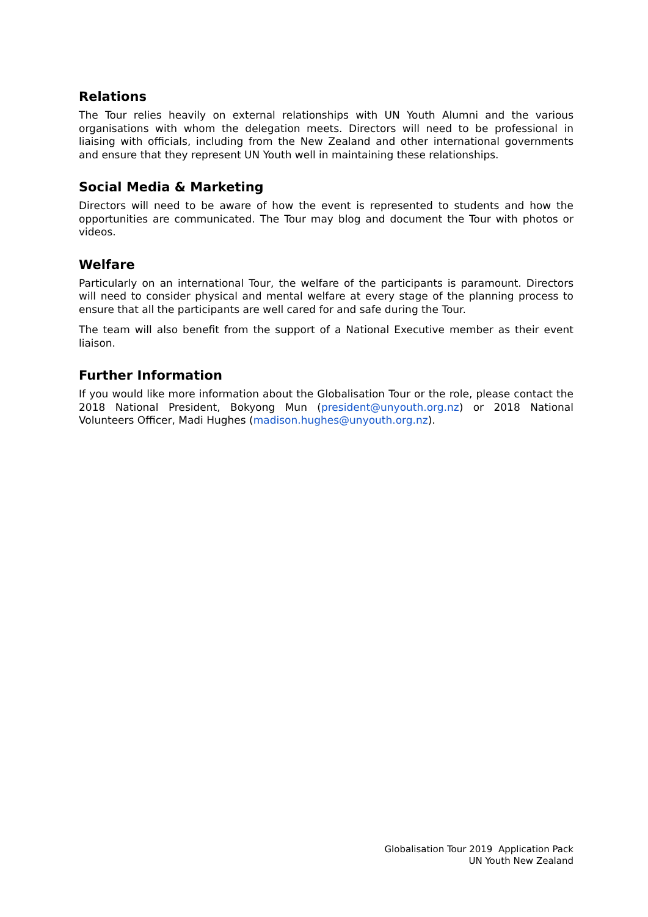Relations
The Tour relies heavily on external relationships with UN Youth Alumni and the various organisations with whom the delegation meets. Directors will need to be professional in liaising with officials, including from the New Zealand and other international governments and ensure that they represent UN Youth well in maintaining these relationships.
Social Media & Marketing
Directors will need to be aware of how the event is represented to students and how the opportunities are communicated. The Tour may blog and document the Tour with photos or videos.
Welfare
Particularly on an international Tour, the welfare of the participants is paramount. Directors will need to consider physical and mental welfare at every stage of the planning process to ensure that all the participants are well cared for and safe during the Tour.
The team will also benefit from the support of a National Executive member as their event liaison.
Further Information
If you would like more information about the Globalisation Tour or the role, please contact the 2018 National President, Bokyong Mun (president@unyouth.org.nz) or 2018 National Volunteers Officer, Madi Hughes (madison.hughes@unyouth.org.nz).
Globalisation Tour 2019 Application Pack
UN Youth New Zealand